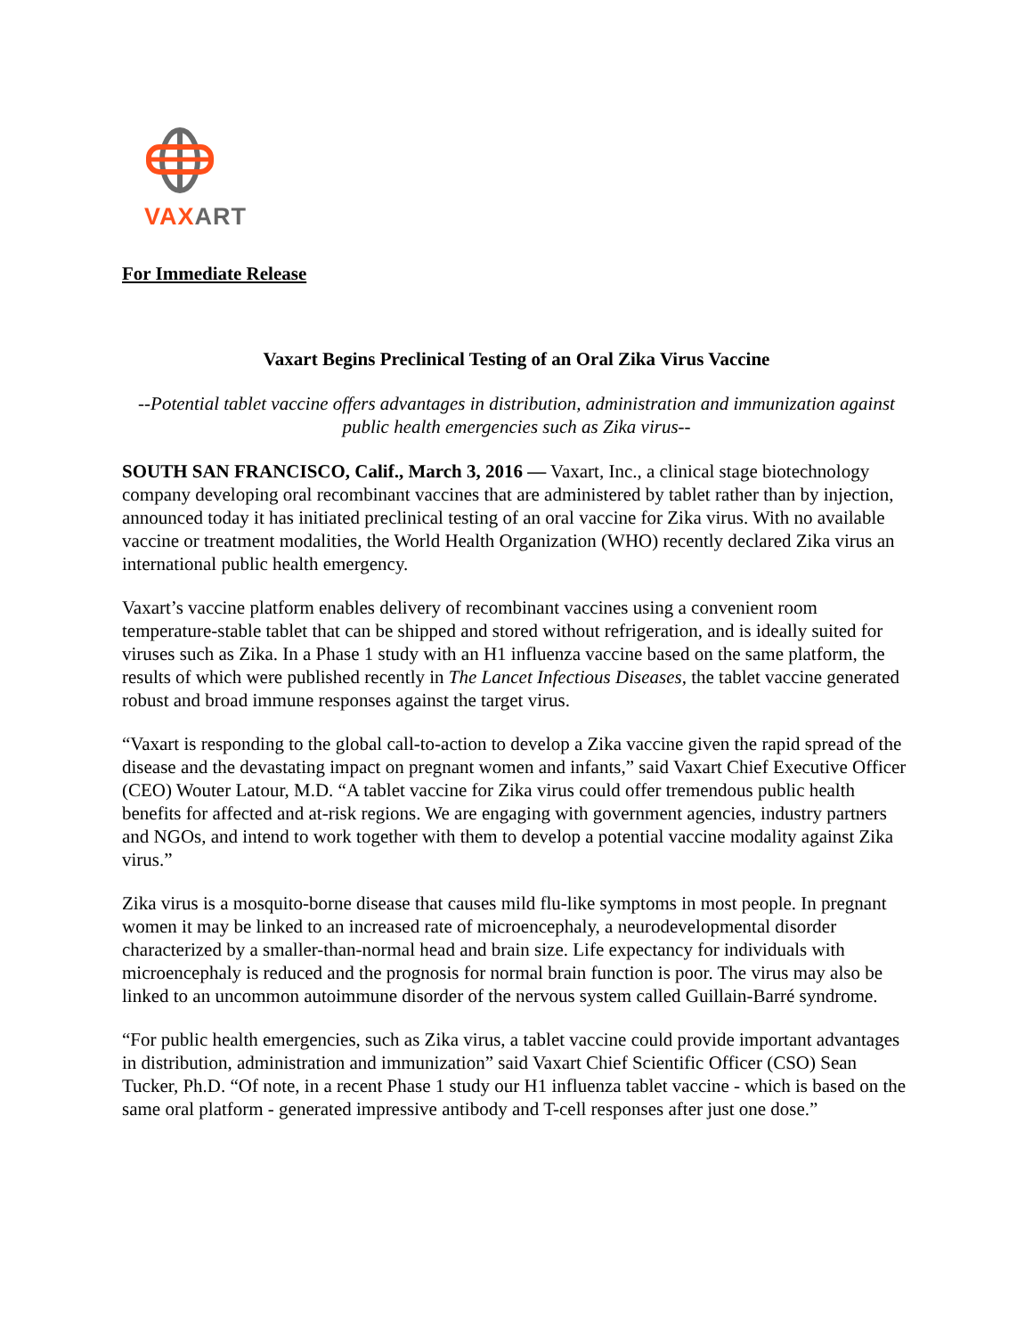VAXART
For Immediate Release
Vaxart Begins Preclinical Testing of an Oral Zika Virus Vaccine
--Potential tablet vaccine offers advantages in distribution, administration and immunization against public health emergencies such as Zika virus--
SOUTH SAN FRANCISCO, Calif., March 3, 2016 — Vaxart, Inc., a clinical stage biotechnology company developing oral recombinant vaccines that are administered by tablet rather than by injection, announced today it has initiated preclinical testing of an oral vaccine for Zika virus. With no available vaccine or treatment modalities, the World Health Organization (WHO) recently declared Zika virus an international public health emergency.
Vaxart’s vaccine platform enables delivery of recombinant vaccines using a convenient room temperature-stable tablet that can be shipped and stored without refrigeration, and is ideally suited for viruses such as Zika. In a Phase 1 study with an H1 influenza vaccine based on the same platform, the results of which were published recently in The Lancet Infectious Diseases, the tablet vaccine generated robust and broad immune responses against the target virus.
“Vaxart is responding to the global call-to-action to develop a Zika vaccine given the rapid spread of the disease and the devastating impact on pregnant women and infants,” said Vaxart Chief Executive Officer (CEO) Wouter Latour, M.D. “A tablet vaccine for Zika virus could offer tremendous public health benefits for affected and at-risk regions. We are engaging with government agencies, industry partners and NGOs, and intend to work together with them to develop a potential vaccine modality against Zika virus.”
Zika virus is a mosquito-borne disease that causes mild flu-like symptoms in most people. In pregnant women it may be linked to an increased rate of microencephaly, a neurodevelopmental disorder characterized by a smaller-than-normal head and brain size. Life expectancy for individuals with microencephaly is reduced and the prognosis for normal brain function is poor. The virus may also be linked to an uncommon autoimmune disorder of the nervous system called Guillain-Barré syndrome.
“For public health emergencies, such as Zika virus, a tablet vaccine could provide important advantages in distribution, administration and immunization” said Vaxart Chief Scientific Officer (CSO) Sean Tucker, Ph.D. “Of note, in a recent Phase 1 study our H1 influenza tablet vaccine - which is based on the same oral platform - generated impressive antibody and T-cell responses after just one dose.”